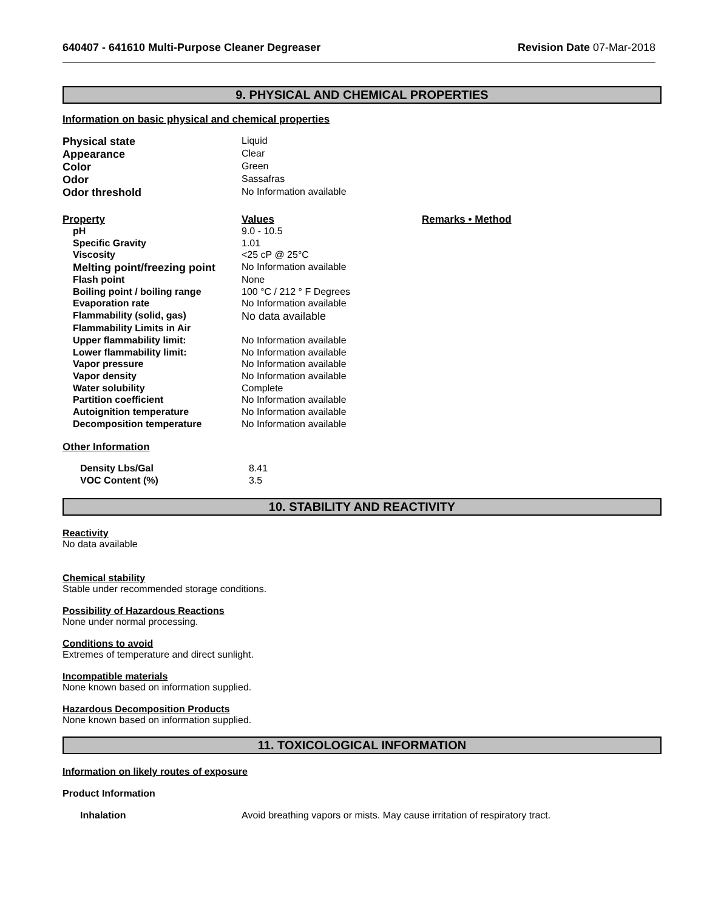640407 - 641610 Multi-Purpose Cleaner Degreaser Revision Date 07-Mar-2018
9. PHYSICAL AND CHEMICAL PROPERTIES
Information on basic physical and chemical properties
| Physical state | Liquid |
| Appearance | Clear |
| Color | Green |
| Odor | Sassafras |
| Odor threshold | No Information available |
| Property | Values | Remarks • Method |
| --- | --- | --- |
| pH | 9.0 - 10.5 | |
| Specific Gravity | 1.01 | |
| Viscosity | <25 cP @ 25°C | |
| Melting point/freezing point | No Information available | |
| Flash point | None | |
| Boiling point / boiling range | 100 °C / 212 ° F Degrees | |
| Evaporation rate | No Information available | |
| Flammability (solid, gas) | No data available | |
| Flammability Limits in Air | | |
| Upper flammability limit: | No Information available | |
| Lower flammability limit: | No Information available | |
| Vapor pressure | No Information available | |
| Vapor density | No Information available | |
| Water solubility | Complete | |
| Partition coefficient | No Information available | |
| Autoignition temperature | No Information available | |
| Decomposition temperature | No Information available | |
Other Information
| Density Lbs/Gal | 8.41 |
| VOC Content (%) | 3.5 |
10. STABILITY AND REACTIVITY
Reactivity
No data available
Chemical stability
Stable under recommended storage conditions.
Possibility of Hazardous Reactions
None under normal processing.
Conditions to avoid
Extremes of temperature and direct sunlight.
Incompatible materials
None known based on information supplied.
Hazardous Decomposition Products
None known based on information supplied.
11. TOXICOLOGICAL INFORMATION
Information on likely routes of exposure
Product Information
| Inhalation | Avoid breathing vapors or mists. May cause irritation of respiratory tract. |